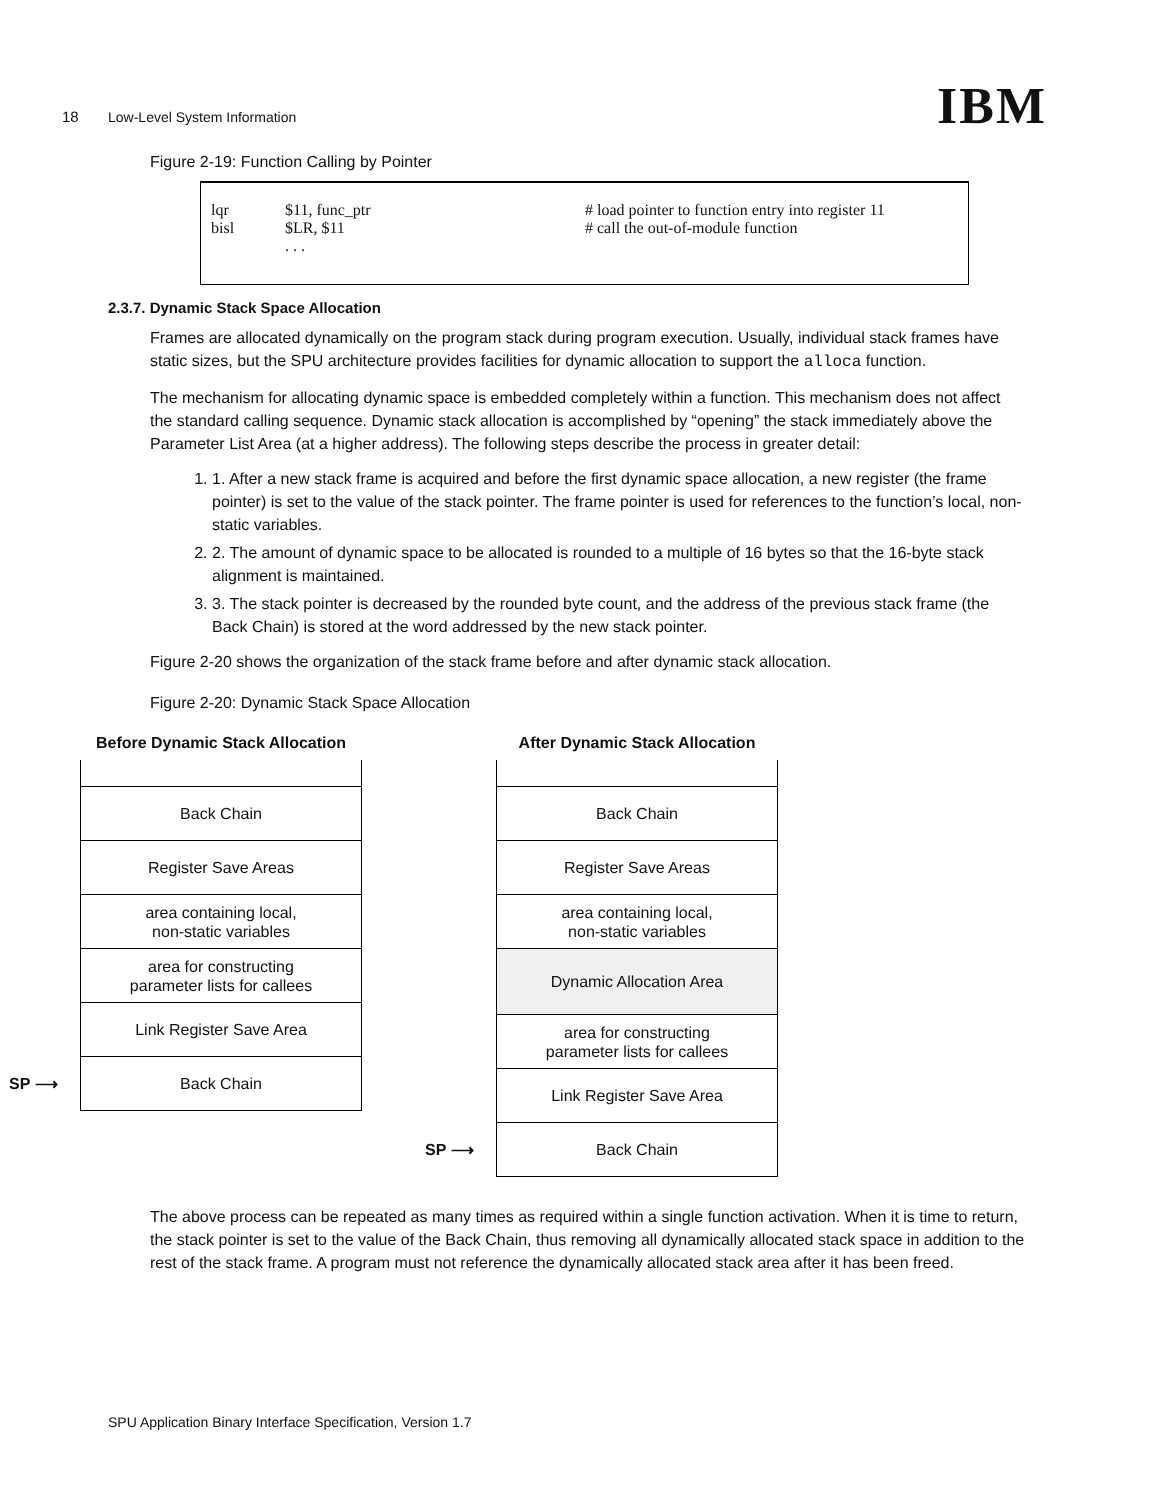18 Low-Level System Information IBM
Figure 2-19: Function Calling by Pointer
lqr $11, func_ptr # load pointer to function entry into register 11
bisl $LR, $11 # call the out-of-module function
. . .
2.3.7. Dynamic Stack Space Allocation
Frames are allocated dynamically on the program stack during program execution. Usually, individual stack frames have static sizes, but the SPU architecture provides facilities for dynamic allocation to support the alloca function.
The mechanism for allocating dynamic space is embedded completely within a function. This mechanism does not affect the standard calling sequence. Dynamic stack allocation is accomplished by “opening” the stack immediately above the Parameter List Area (at a higher address). The following steps describe the process in greater detail:
1. 1. After a new stack frame is acquired and before the first dynamic space allocation, a new register (the frame pointer) is set to the value of the stack pointer. The frame pointer is used for references to the function’s local, non-static variables.
2. 2. The amount of dynamic space to be allocated is rounded to a multiple of 16 bytes so that the 16-byte stack alignment is maintained.
3. 3. The stack pointer is decreased by the rounded byte count, and the address of the previous stack frame (the Back Chain) is stored at the word addressed by the new stack pointer.
Figure 2-20 shows the organization of the stack frame before and after dynamic stack allocation.
Figure 2-20: Dynamic Stack Space Allocation
Before Dynamic Stack Allocation
Back Chain
Register Save Areas
area containing local,
non-static variables
area for constructing
parameter lists for callees
Link Register Save Area
SP ⟶ Back Chain
After Dynamic Stack Allocation
Back Chain
Register Save Areas
area containing local,
non-static variables
Dynamic Allocation Area
area for constructing
parameter lists for callees
Link Register Save Area
SP ⟶ Back Chain
The above process can be repeated as many times as required within a single function activation. When it is time to return, the stack pointer is set to the value of the Back Chain, thus removing all dynamically allocated stack space in addition to the rest of the stack frame. A program must not reference the dynamically allocated stack area after it has been freed.
SPU Application Binary Interface Specification, Version 1.7